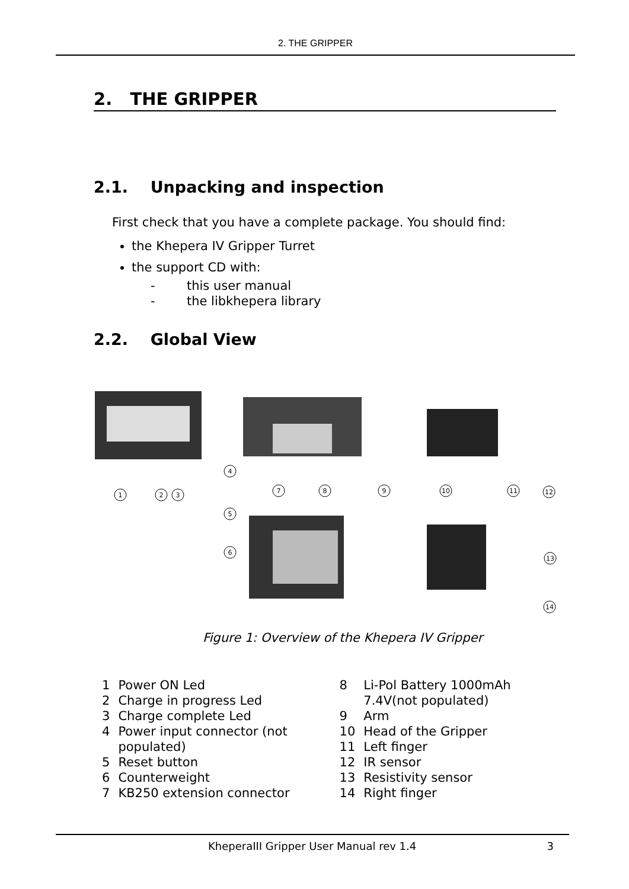2. THE GRIPPER
2. THE GRIPPER
2.1. Unpacking and inspection
First check that you have a complete package. You should find:
the Khepera IV Gripper Turret
the support CD with:
- this user manual
- the libkhepera library
2.2. Global View
1
2
3
4
7
8
9
10
11
12
5
6
13
14
Figure 1: Overview of the Khepera IV Gripper
| 1 | Power ON Led |
| 2 | Charge in progress Led |
| 3 | Charge complete Led |
| 4 | Power input connector (not populated) |
| 5 | Reset button |
| 6 | Counterweight |
| 7 | KB250 extension connector |
| 8 | Li-Pol Battery 1000mAh 7.4V(not populated) |
| 9 | Arm |
| 10 | Head of the Gripper |
| 11 | Left finger |
| 12 | IR sensor |
| 13 | Resistivity sensor |
| 14 | Right finger |
KheperaIII Gripper User Manual rev 1.4 3